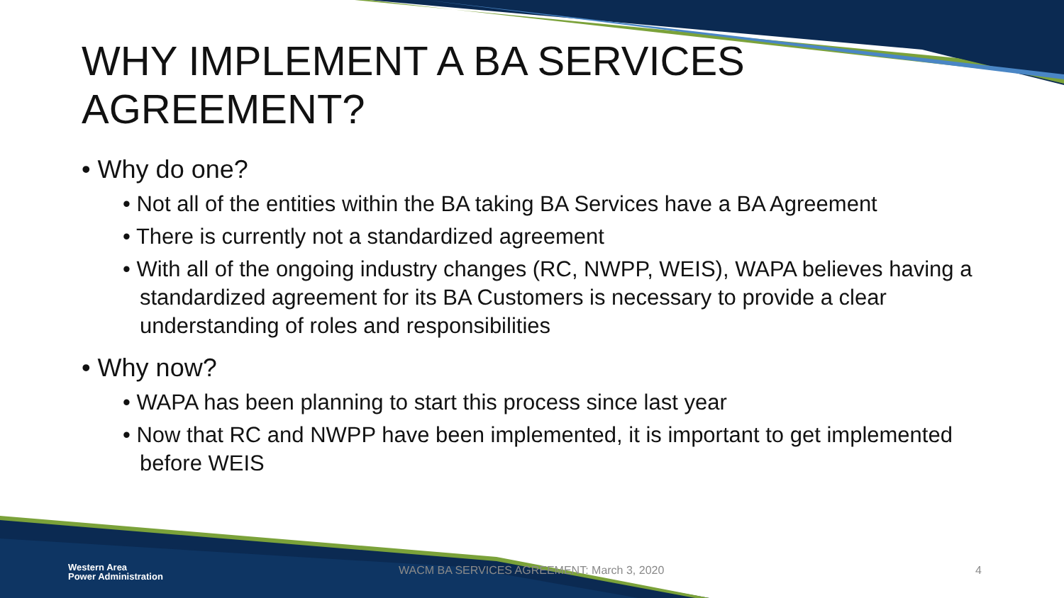WHY IMPLEMENT A BA SERVICES
AGREEMENT?
• Why do one?
• Not all of the entities within the BA taking BA Services have a BA Agreement
• There is currently not a standardized agreement
• With all of the ongoing industry changes (RC, NWPP, WEIS), WAPA believes having a standardized agreement for its BA Customers is necessary to provide a clear understanding of roles and responsibilities
• Why now?
• WAPA has been planning to start this process since last year
• Now that RC and NWPP have been implemented, it is important to get implemented before WEIS
Western Area
Power Administration
WACM BA SERVICES AGREEMENT: March 3, 2020
4